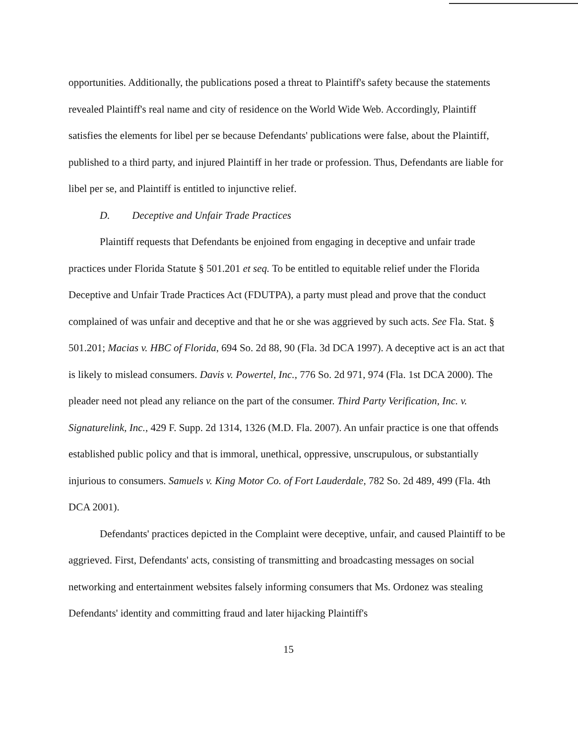opportunities. Additionally, the publications posed a threat to Plaintiff's safety because the statements revealed Plaintiff's real name and city of residence on the World Wide Web. Accordingly, Plaintiff satisfies the elements for libel per se because Defendants' publications were false, about the Plaintiff, published to a third party, and injured Plaintiff in her trade or profession. Thus, Defendants are liable for libel per se, and Plaintiff is entitled to injunctive relief.
D. Deceptive and Unfair Trade Practices
Plaintiff requests that Defendants be enjoined from engaging in deceptive and unfair trade practices under Florida Statute § 501.201 et seq. To be entitled to equitable relief under the Florida Deceptive and Unfair Trade Practices Act (FDUTPA), a party must plead and prove that the conduct complained of was unfair and deceptive and that he or she was aggrieved by such acts. See Fla. Stat. § 501.201; Macias v. HBC of Florida, 694 So. 2d 88, 90 (Fla. 3d DCA 1997). A deceptive act is an act that is likely to mislead consumers. Davis v. Powertel, Inc., 776 So. 2d 971, 974 (Fla. 1st DCA 2000). The pleader need not plead any reliance on the part of the consumer. Third Party Verification, Inc. v. Signaturelink, Inc., 429 F. Supp. 2d 1314, 1326 (M.D. Fla. 2007). An unfair practice is one that offends established public policy and that is immoral, unethical, oppressive, unscrupulous, or substantially injurious to consumers. Samuels v. King Motor Co. of Fort Lauderdale, 782 So. 2d 489, 499 (Fla. 4th DCA 2001).
Defendants' practices depicted in the Complaint were deceptive, unfair, and caused Plaintiff to be aggrieved. First, Defendants' acts, consisting of transmitting and broadcasting messages on social networking and entertainment websites falsely informing consumers that Ms. Ordonez was stealing Defendants' identity and committing fraud and later hijacking Plaintiff's
15